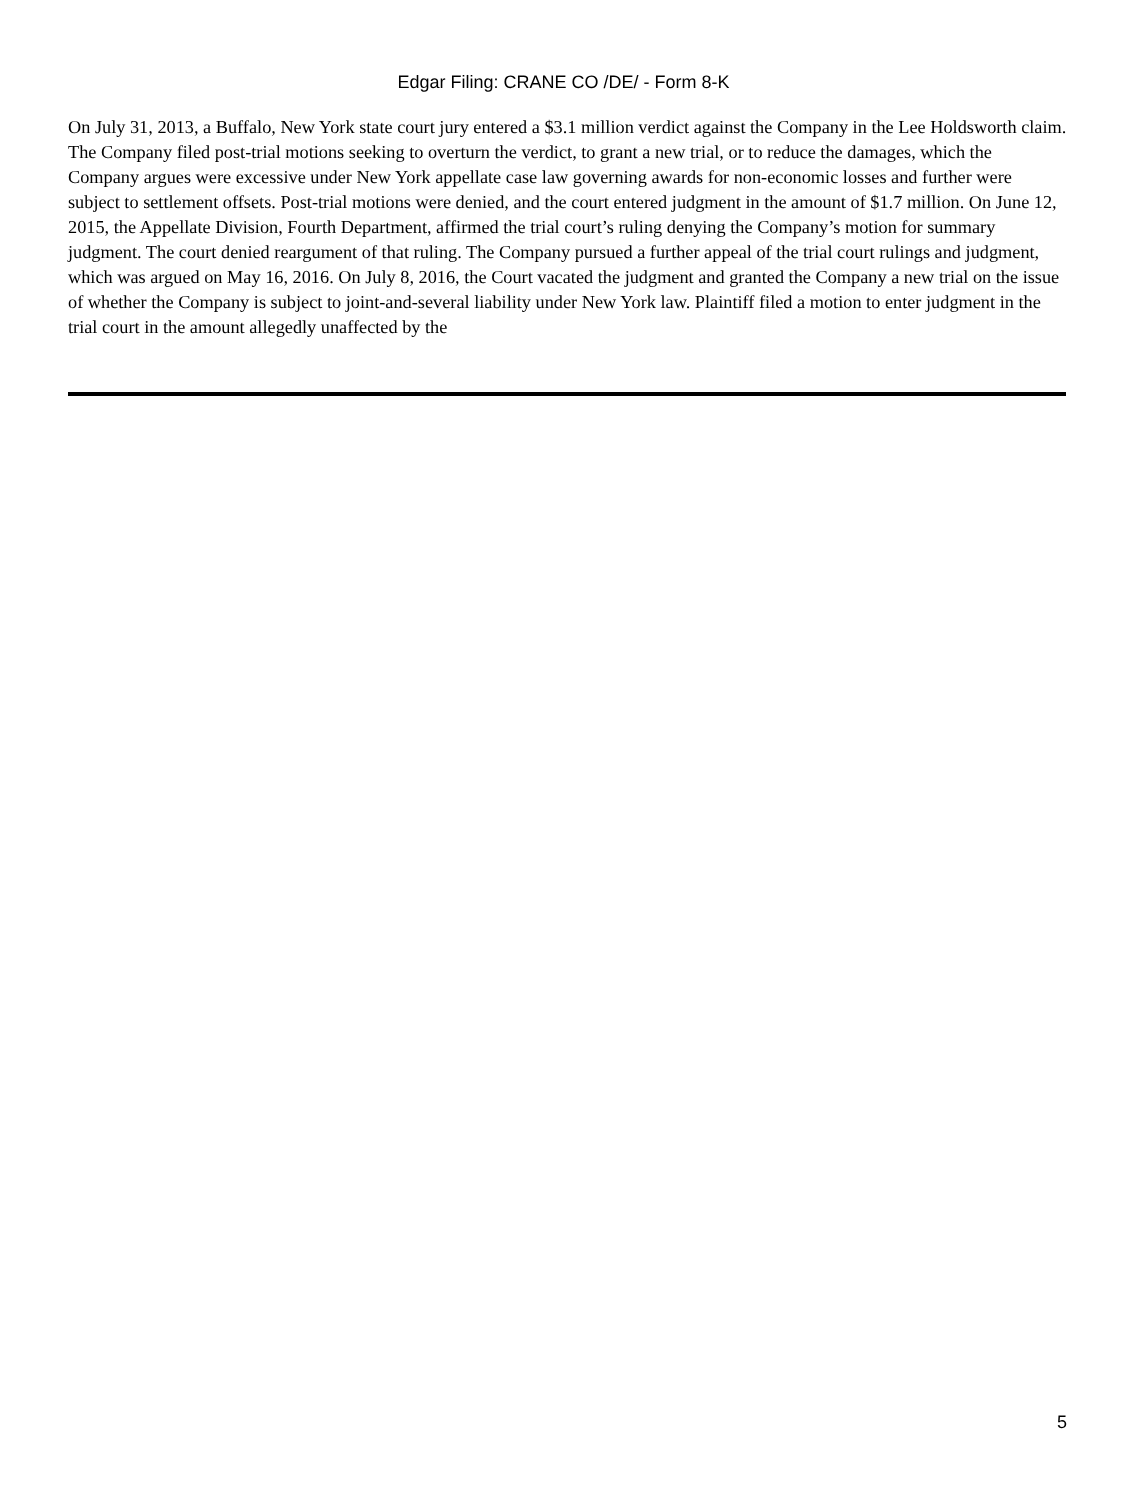Edgar Filing: CRANE CO /DE/ - Form 8-K
On July 31, 2013, a Buffalo, New York state court jury entered a $3.1 million verdict against the Company in the Lee Holdsworth claim. The Company filed post-trial motions seeking to overturn the verdict, to grant a new trial, or to reduce the damages, which the Company argues were excessive under New York appellate case law governing awards for non-economic losses and further were subject to settlement offsets. Post-trial motions were denied, and the court entered judgment in the amount of $1.7 million. On June 12, 2015, the Appellate Division, Fourth Department, affirmed the trial court’s ruling denying the Company’s motion for summary judgment. The court denied reargument of that ruling. The Company pursued a further appeal of the trial court rulings and judgment, which was argued on May 16, 2016. On July 8, 2016, the Court vacated the judgment and granted the Company a new trial on the issue of whether the Company is subject to joint-and-several liability under New York law. Plaintiff filed a motion to enter judgment in the trial court in the amount allegedly unaffected by the
5